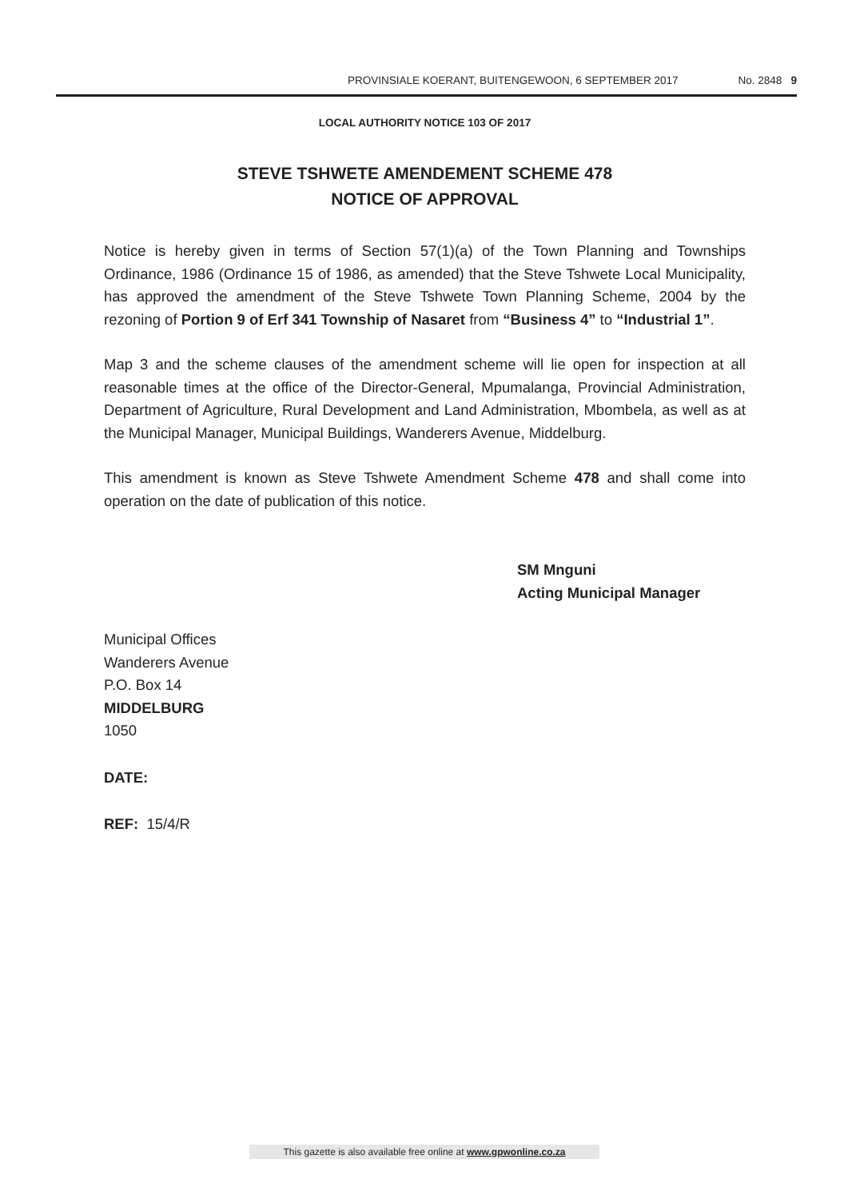PROVINSIALE KOERANT, BUITENGEWOON, 6 SEPTEMBER 2017 No. 2848 9
LOCAL AUTHORITY NOTICE 103 OF 2017
STEVE TSHWETE AMENDEMENT SCHEME 478
NOTICE OF APPROVAL
Notice is hereby given in terms of Section 57(1)(a) of the Town Planning and Townships Ordinance, 1986 (Ordinance 15 of 1986, as amended) that the Steve Tshwete Local Municipality, has approved the amendment of the Steve Tshwete Town Planning Scheme, 2004 by the rezoning of Portion 9 of Erf 341 Township of Nasaret from “Business 4” to “Industrial 1”.
Map 3 and the scheme clauses of the amendment scheme will lie open for inspection at all reasonable times at the office of the Director-General, Mpumalanga, Provincial Administration, Department of Agriculture, Rural Development and Land Administration, Mbombela, as well as at the Municipal Manager, Municipal Buildings, Wanderers Avenue, Middelburg.
This amendment is known as Steve Tshwete Amendment Scheme 478 and shall come into operation on the date of publication of this notice.
SM Mnguni
Acting Municipal Manager
Municipal Offices
Wanderers Avenue
P.O. Box 14
MIDDELBURG
1050
DATE:
REF: 15/4/R
This gazette is also available free online at www.gpwonline.co.za